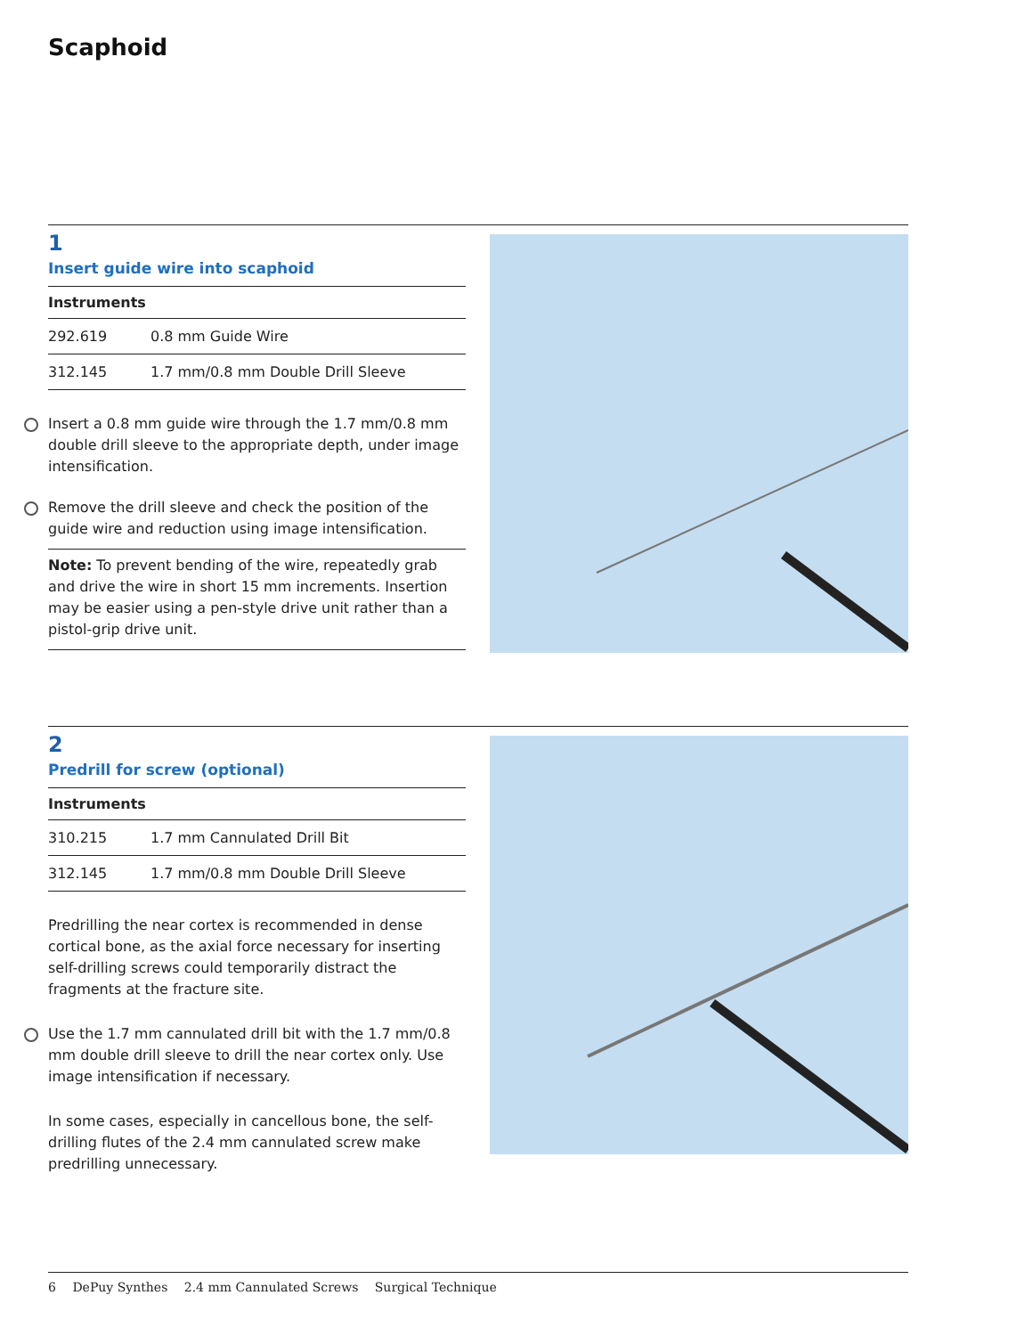Scaphoid
1
Insert guide wire into scaphoid
| Instruments | |
| --- | --- |
| 292.619 | 0.8 mm Guide Wire |
| 312.145 | 1.7 mm/0.8 mm Double Drill Sleeve |
Insert a 0.8 mm guide wire through the 1.7 mm/0.8 mm double drill sleeve to the appropriate depth, under image intensification.
Remove the drill sleeve and check the position of the guide wire and reduction using image intensification.
Note: To prevent bending of the wire, repeatedly grab and drive the wire in short 15 mm increments. Insertion may be easier using a pen-style drive unit rather than a pistol-grip drive unit.
2
Predrill for screw (optional)
| Instruments | |
| --- | --- |
| 310.215 | 1.7 mm Cannulated Drill Bit |
| 312.145 | 1.7 mm/0.8 mm Double Drill Sleeve |
Predrilling the near cortex is recommended in dense cortical bone, as the axial force necessary for inserting self-drilling screws could temporarily distract the fragments at the fracture site.
Use the 1.7 mm cannulated drill bit with the 1.7 mm/0.8 mm double drill sleeve to drill the near cortex only. Use image intensification if necessary.
In some cases, especially in cancellous bone, the self-drilling flutes of the 2.4 mm cannulated screw make predrilling unnecessary.
6 DePuy Synthes 2.4 mm Cannulated Screws Surgical Technique